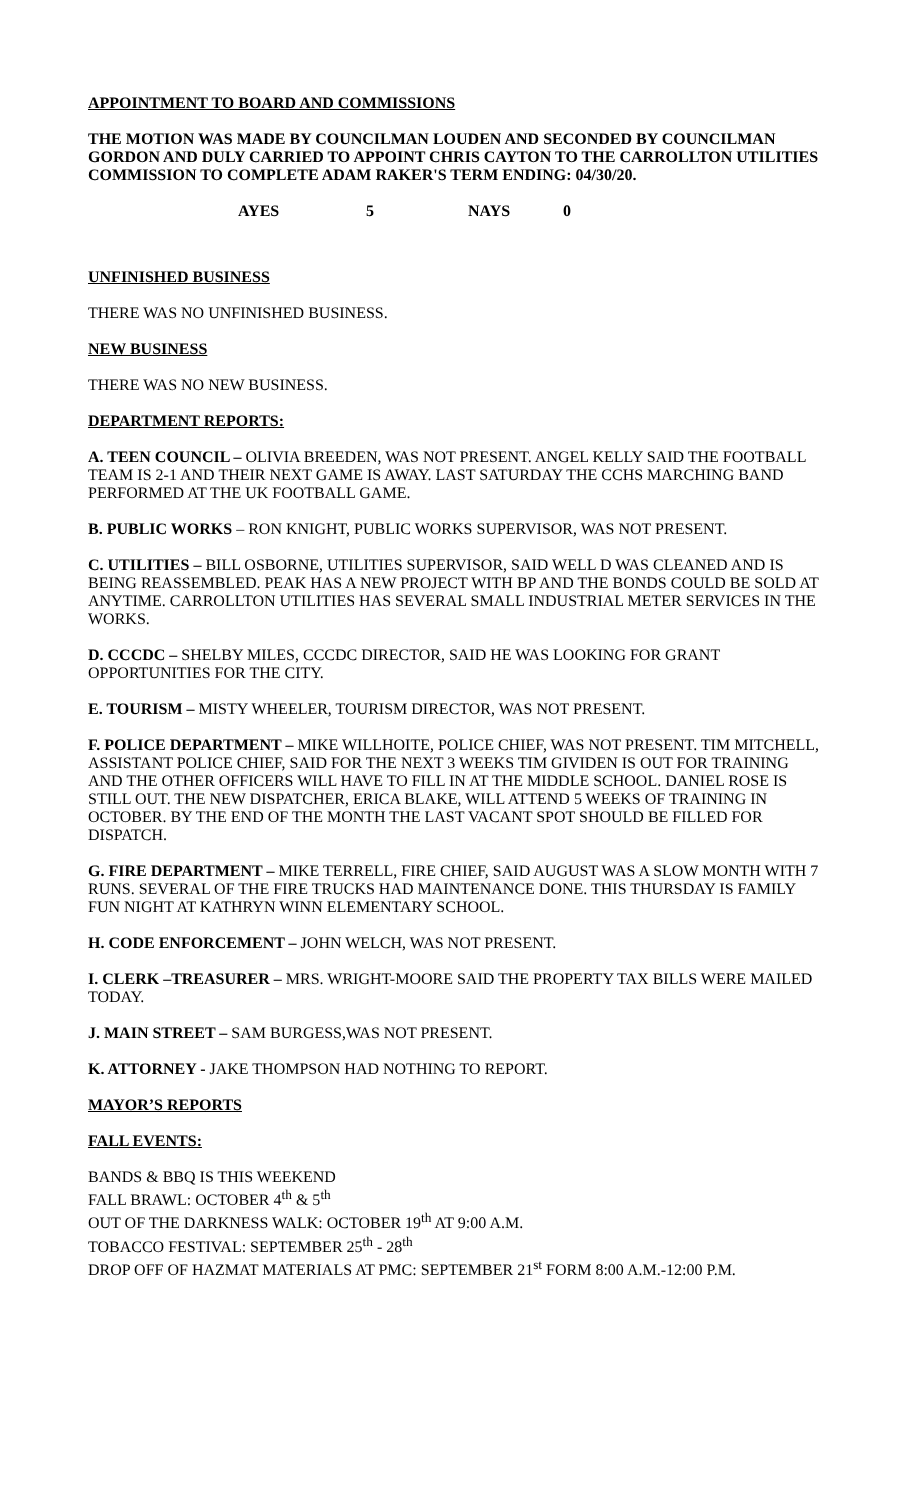APPOINTMENT TO BOARD AND COMMISSIONS
THE MOTION WAS MADE BY COUNCILMAN LOUDEN AND SECONDED BY COUNCILMAN GORDON AND DULY CARRIED TO APPOINT CHRIS CAYTON TO THE CARROLLTON UTILITIES COMMISSION TO COMPLETE ADAM RAKER'S TERM ENDING: 04/30/20.
AYES 5 NAYS 0
UNFINISHED BUSINESS
THERE WAS NO UNFINISHED BUSINESS.
NEW BUSINESS
THERE WAS NO NEW BUSINESS.
DEPARTMENT REPORTS:
A. TEEN COUNCIL – OLIVIA BREEDEN, WAS NOT PRESENT. ANGEL KELLY SAID THE FOOTBALL TEAM IS 2-1 AND THEIR NEXT GAME IS AWAY. LAST SATURDAY THE CCHS MARCHING BAND PERFORMED AT THE UK FOOTBALL GAME.
B. PUBLIC WORKS – RON KNIGHT, PUBLIC WORKS SUPERVISOR, WAS NOT PRESENT.
C. UTILITIES – BILL OSBORNE, UTILITIES SUPERVISOR, SAID WELL D WAS CLEANED AND IS BEING REASSEMBLED. PEAK HAS A NEW PROJECT WITH BP AND THE BONDS COULD BE SOLD AT ANYTIME. CARROLLTON UTILITIES HAS SEVERAL SMALL INDUSTRIAL METER SERVICES IN THE WORKS.
D. CCCDC – SHELBY MILES, CCCDC DIRECTOR, SAID HE WAS LOOKING FOR GRANT OPPORTUNITIES FOR THE CITY.
E. TOURISM – MISTY WHEELER, TOURISM DIRECTOR, WAS NOT PRESENT.
F. POLICE DEPARTMENT – MIKE WILLHOITE, POLICE CHIEF, WAS NOT PRESENT. TIM MITCHELL, ASSISTANT POLICE CHIEF, SAID FOR THE NEXT 3 WEEKS TIM GIVIDEN IS OUT FOR TRAINING AND THE OTHER OFFICERS WILL HAVE TO FILL IN AT THE MIDDLE SCHOOL. DANIEL ROSE IS STILL OUT. THE NEW DISPATCHER, ERICA BLAKE, WILL ATTEND 5 WEEKS OF TRAINING IN OCTOBER. BY THE END OF THE MONTH THE LAST VACANT SPOT SHOULD BE FILLED FOR DISPATCH.
G. FIRE DEPARTMENT – MIKE TERRELL, FIRE CHIEF, SAID AUGUST WAS A SLOW MONTH WITH 7 RUNS. SEVERAL OF THE FIRE TRUCKS HAD MAINTENANCE DONE. THIS THURSDAY IS FAMILY FUN NIGHT AT KATHRYN WINN ELEMENTARY SCHOOL.
H. CODE ENFORCEMENT – JOHN WELCH, WAS NOT PRESENT.
I. CLERK –TREASURER – MRS. WRIGHT-MOORE SAID THE PROPERTY TAX BILLS WERE MAILED TODAY.
J. MAIN STREET – SAM BURGESS,WAS NOT PRESENT.
K. ATTORNEY - JAKE THOMPSON HAD NOTHING TO REPORT.
MAYOR’S REPORTS
FALL EVENTS:
BANDS & BBQ IS THIS WEEKEND
FALL BRAWL: OCTOBER 4<sup>th</sup> & 5<sup>th</sup>
OUT OF THE DARKNESS WALK: OCTOBER 19<sup>th</sup> AT 9:00 A.M.
TOBACCO FESTIVAL: SEPTEMBER 25<sup>th</sup> - 28<sup>th</sup>
DROP OFF OF HAZMAT MATERIALS AT PMC: SEPTEMBER 21<sup>st</sup> FORM 8:00 A.M.-12:00 P.M.